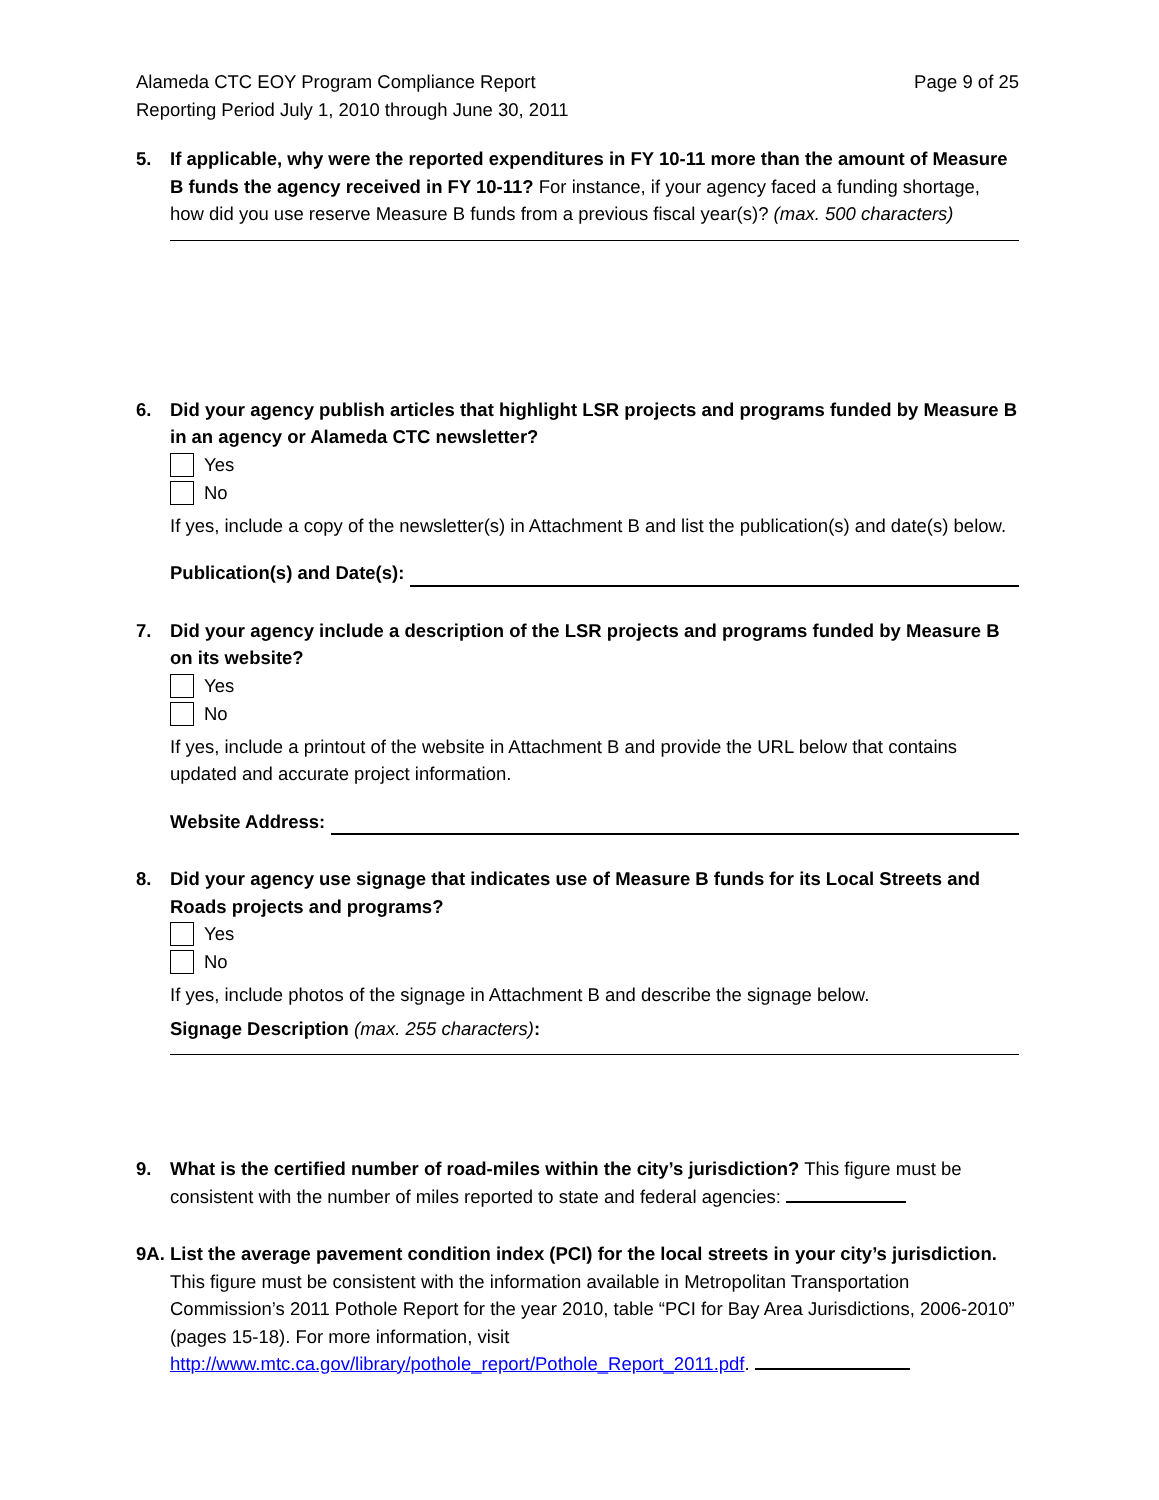Alameda CTC EOY Program Compliance Report
Reporting Period July 1, 2010 through June 30, 2011
Page 9 of 25
5. If applicable, why were the reported expenditures in FY 10-11 more than the amount of Measure B funds the agency received in FY 10-11? For instance, if your agency faced a funding shortage, how did you use reserve Measure B funds from a previous fiscal year(s)? (max. 500 characters)
6. Did your agency publish articles that highlight LSR projects and programs funded by Measure B in an agency or Alameda CTC newsletter?
Yes
No
If yes, include a copy of the newsletter(s) in Attachment B and list the publication(s) and date(s) below.
Publication(s) and Date(s):
7. Did your agency include a description of the LSR projects and programs funded by Measure B on its website?
Yes
No
If yes, include a printout of the website in Attachment B and provide the URL below that contains updated and accurate project information.
Website Address:
8. Did your agency use signage that indicates use of Measure B funds for its Local Streets and Roads projects and programs?
Yes
No
If yes, include photos of the signage in Attachment B and describe the signage below.
Signage Description (max. 255 characters):
9. What is the certified number of road-miles within the city’s jurisdiction? This figure must be consistent with the number of miles reported to state and federal agencies:
9A. List the average pavement condition index (PCI) for the local streets in your city’s jurisdiction. This figure must be consistent with the information available in Metropolitan Transportation Commission’s 2011 Pothole Report for the year 2010, table “PCI for Bay Area Jurisdictions, 2006-2010” (pages 15-18). For more information, visit http://www.mtc.ca.gov/library/pothole_report/Pothole_Report_2011.pdf.